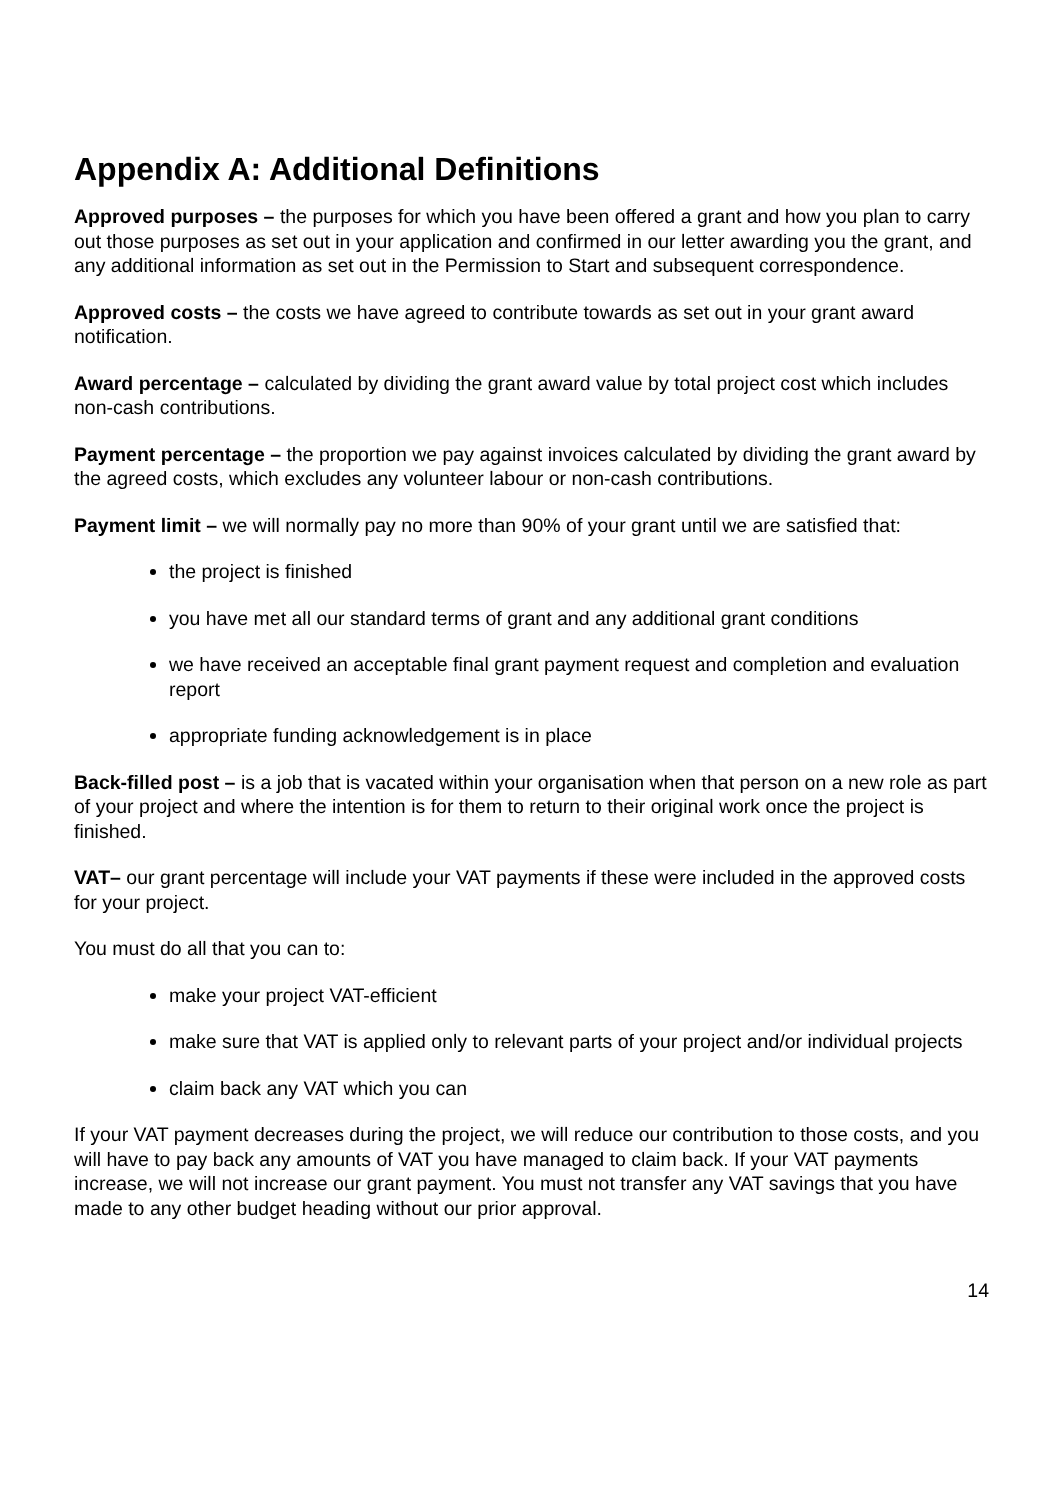Appendix A: Additional Definitions
Approved purposes – the purposes for which you have been offered a grant and how you plan to carry out those purposes as set out in your application and confirmed in our letter awarding you the grant, and any additional information as set out in the Permission to Start and subsequent correspondence.
Approved costs – the costs we have agreed to contribute towards as set out in your grant award notification.
Award percentage – calculated by dividing the grant award value by total project cost which includes non-cash contributions.
Payment percentage – the proportion we pay against invoices calculated by dividing the grant award by the agreed costs, which excludes any volunteer labour or non-cash contributions.
Payment limit – we will normally pay no more than 90% of your grant until we are satisfied that:
the project is finished
you have met all our standard terms of grant and any additional grant conditions
we have received an acceptable final grant payment request and completion and evaluation report
appropriate funding acknowledgement is in place
Back-filled post – is a job that is vacated within your organisation when that person on a new role as part of your project and where the intention is for them to return to their original work once the project is finished.
VAT– our grant percentage will include your VAT payments if these were included in the approved costs for your project.
You must do all that you can to:
make your project VAT-efficient
make sure that VAT is applied only to relevant parts of your project and/or individual projects
claim back any VAT which you can
If your VAT payment decreases during the project, we will reduce our contribution to those costs, and you will have to pay back any amounts of VAT you have managed to claim back. If your VAT payments increase, we will not increase our grant payment. You must not transfer any VAT savings that you have made to any other budget heading without our prior approval.
14